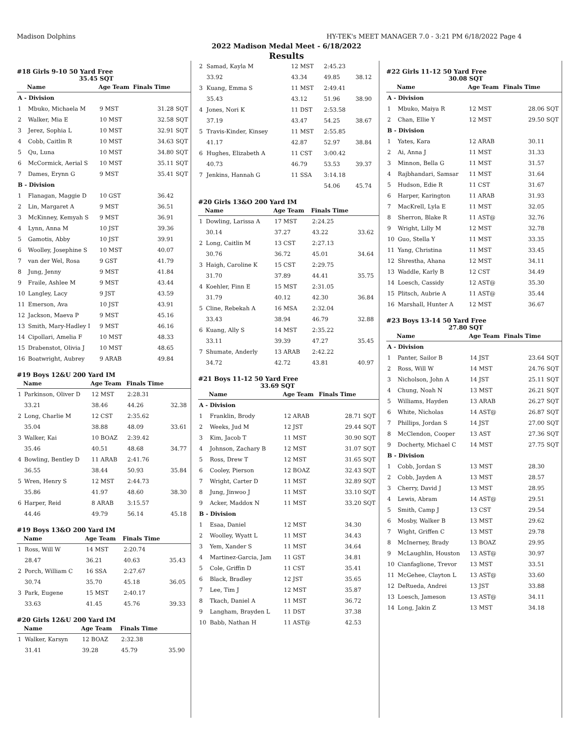Madison Dolphins HY-TEK's MEET MANAGER 7.0 - 3:21 PM 6/18/2022 Page 4
2022 Madison Medal Meet - 6/18/2022
Results
#18 Girls 9-10 50 Yard Free
35.45 SQT
| | Name | Age Team | Finals Time | |
| --- | --- | --- | --- | --- |
| A - Division | | | | |
| 1 | Mbuko, Michaela M | 9 MST | 31.28 | SQT |
| 2 | Walker, Mia E | 10 MST | 32.58 | SQT |
| 3 | Jerez, Sophia L | 10 MST | 32.91 | SQT |
| 4 | Cobb, Caitlin R | 10 MST | 34.63 | SQT |
| 5 | Qu, Luna | 10 MST | 34.80 | SQT |
| 6 | McCormick, Aerial S | 10 MST | 35.11 | SQT |
| 7 | Dames, Erynn G | 9 MST | 35.41 | SQT |
| B - Division | | | | |
| 1 | Flanagan, Maggie D | 10 GST | 36.42 | |
| 2 | Lin, Margaret A | 9 MST | 36.51 | |
| 3 | McKinney, Kemyah S | 9 MST | 36.91 | |
| 4 | Lynn, Anna M | 10 JST | 39.36 | |
| 5 | Gamotis, Abby | 10 JST | 39.91 | |
| 6 | Woolley, Josephine S | 10 MST | 40.07 | |
| 7 | van der Wel, Rosa | 9 GST | 41.79 | |
| 8 | Jung, Jenny | 9 MST | 41.84 | |
| 9 | Fraile, Ashlee M | 9 MST | 43.44 | |
| 10 | Langley, Lacy | 9 JST | 43.59 | |
| 11 | Emerson, Ava | 10 JST | 43.91 | |
| 12 | Jackson, Maeva P | 9 MST | 45.16 | |
| 13 | Smith, Mary-Hadley I | 9 MST | 46.16 | |
| 14 | Cipollari, Amelia F | 10 MST | 48.33 | |
| 15 | Drabenstot, Olivia J | 10 MST | 48.65 | |
| 16 | Boatwright, Aubrey | 9 ARAB | 49.84 | |
#19 Boys 12&U 200 Yard IM
| | Name | Age Team | Finals Time | |
| --- | --- | --- | --- | --- |
| 1 | Parkinson, Oliver D | 12 MST | 2:28.31 | |
| | 33.21 | 38.46 | 44.26 | 32.38 |
| 2 | Long, Charlie M | 12 CST | 2:35.62 | |
| | 35.04 | 38.88 | 48.09 | 33.61 |
| 3 | Walker, Kai | 10 BOAZ | 2:39.42 | |
| | 35.46 | 40.51 | 48.68 | 34.77 |
| 4 | Bowling, Bentley D | 11 ARAB | 2:41.76 | |
| | 36.55 | 38.44 | 50.93 | 35.84 |
| 5 | Wren, Henry S | 12 MST | 2:44.73 | |
| | 35.86 | 41.97 | 48.60 | 38.30 |
| 6 | Harper, Reid | 8 ARAB | 3:15.57 | |
| | 44.46 | 49.79 | 56.14 | 45.18 |
#19 Boys 13&O 200 Yard IM
| | Name | Age Team | Finals Time | |
| --- | --- | --- | --- | --- |
| 1 | Ross, Will W | 14 MST | 2:20.74 | |
| | 28.47 | 36.21 | 40.63 | 35.43 |
| 2 | Porch, William C | 16 SSA | 2:27.67 | |
| | 30.74 | 35.70 | 45.18 | 36.05 |
| 3 | Park, Eugene | 15 MST | 2:40.17 | |
| | 33.63 | 41.45 | 45.76 | 39.33 |
#20 Girls 12&U 200 Yard IM
| | Name | Age Team | Finals Time | |
| --- | --- | --- | --- | --- |
| 1 | Walker, Karsyn | 12 BOAZ | 2:32.38 | |
| | 31.41 | 39.28 | 45.79 | 35.90 |
| 2 | Samad, Kayla M | 12 MST | 2:45.23 | |
| | 33.92 | 43.34 | 49.85 | 38.12 |
| 3 | Kuang, Emma S | 11 MST | 2:49.41 | |
| | 35.43 | 43.12 | 51.96 | 38.90 |
| 4 | Jones, Nori K | 11 DST | 2:53.58 | |
| | 37.19 | 43.47 | 54.25 | 38.67 |
| 5 | Travis-Kinder, Kinsey | 11 MST | 2:55.85 | |
| | 41.17 | 42.87 | 52.97 | 38.84 |
| 6 | Hughes, Elizabeth A | 11 CST | 3:00.42 | |
| | 40.73 | 46.79 | 53.53 | 39.37 |
| 7 | Jenkins, Hannah G | 11 SSA | 3:14.18 | |
| | | | 54.06 | 45.74 |
#20 Girls 13&O 200 Yard IM
| | Name | Age Team | Finals Time | |
| --- | --- | --- | --- | --- |
| 1 | Dowling, Larissa A | 17 MST | 2:24.25 | |
| | 30.14 | 37.27 | 43.22 | 33.62 |
| 2 | Long, Caitlin M | 13 CST | 2:27.13 | |
| | 30.76 | 36.72 | 45.01 | 34.64 |
| 3 | Haigh, Caroline K | 15 CST | 2:29.75 | |
| | 31.70 | 37.89 | 44.41 | 35.75 |
| 4 | Koehler, Finn E | 15 MST | 2:31.05 | |
| | 31.79 | 40.12 | 42.30 | 36.84 |
| 5 | Cline, Rebekah A | 16 MSA | 2:32.04 | |
| | 33.43 | 38.94 | 46.79 | 32.88 |
| 6 | Kuang, Ally S | 14 MST | 2:35.22 | |
| | 33.11 | 39.39 | 47.27 | 35.45 |
| 7 | Shumate, Anderly | 13 ARAB | 2:42.22 | |
| | 34.72 | 42.72 | 43.81 | 40.97 |
#21 Boys 11-12 50 Yard Free
33.69 SQT
| | Name | Age Team | Finals Time | |
| --- | --- | --- | --- | --- |
| A - Division | | | | |
| 1 | Franklin, Brody | 12 ARAB | 28.71 | SQT |
| 2 | Weeks, Jud M | 12 JST | 29.44 | SQT |
| 3 | Kim, Jacob T | 11 MST | 30.90 | SQT |
| 4 | Johnson, Zachary B | 12 MST | 31.07 | SQT |
| 5 | Ross, Drew T | 12 MST | 31.65 | SQT |
| 6 | Cooley, Pierson | 12 BOAZ | 32.43 | SQT |
| 7 | Wright, Carter D | 11 MST | 32.89 | SQT |
| 8 | Jung, Jinwoo J | 11 MST | 33.10 | SQT |
| 9 | Acker, Maddox N | 11 MST | 33.20 | SQT |
| B - Division | | | | |
| 1 | Esaa, Daniel | 12 MST | 34.30 | |
| 2 | Woolley, Wyatt L | 11 MST | 34.43 | |
| 3 | Yem, Xander S | 11 MST | 34.64 | |
| 4 | Martinez-Garcia, Jam | 11 GST | 34.81 | |
| 5 | Cole, Griffin D | 11 CST | 35.41 | |
| 6 | Black, Bradley | 12 JST | 35.65 | |
| 7 | Lee, Tim J | 12 MST | 35.87 | |
| 8 | Tkach, Daniel A | 11 MST | 36.72 | |
| 9 | Langham, Brayden L | 11 DST | 37.38 | |
| 10 | Babb, Nathan H | 11 AST@ | 42.53 | |
#22 Girls 11-12 50 Yard Free
30.08 SQT
| | Name | Age Team | Finals Time | |
| --- | --- | --- | --- | --- |
| A - Division | | | | |
| 1 | Mbuko, Maiya R | 12 MST | 28.06 | SQT |
| 2 | Chan, Ellie Y | 12 MST | 29.50 | SQT |
| B - Division | | | | |
| 1 | Yates, Kara | 12 ARAB | 30.11 | |
| 2 | Ai, Anna J | 11 MST | 31.33 | |
| 3 | Minnon, Bella G | 11 MST | 31.57 | |
| 4 | Rajbhandari, Samsar | 11 MST | 31.64 | |
| 5 | Hudson, Edie R | 11 CST | 31.67 | |
| 6 | Harper, Karington | 11 ARAB | 31.93 | |
| 7 | MacKrell, Lyla E | 11 MST | 32.05 | |
| 8 | Sherron, Blake R | 11 AST@ | 32.76 | |
| 9 | Wright, Lilly M | 12 MST | 32.78 | |
| 10 | Guo, Stella Y | 11 MST | 33.35 | |
| 11 | Yang, Christina | 11 MST | 33.45 | |
| 12 | Shrestha, Ahana | 12 MST | 34.11 | |
| 13 | Waddle, Karly B | 12 CST | 34.49 | |
| 14 | Loesch, Cassidy | 12 AST@ | 35.30 | |
| 15 | Plitsch, Aubrie A | 11 AST@ | 35.44 | |
| 16 | Marshall, Hunter A | 12 MST | 36.67 | |
#23 Boys 13-14 50 Yard Free
27.80 SQT
| | Name | Age Team | Finals Time | |
| --- | --- | --- | --- | --- |
| A - Division | | | | |
| 1 | Panter, Sailor B | 14 JST | 23.64 | SQT |
| 2 | Ross, Will W | 14 MST | 24.76 | SQT |
| 3 | Nicholson, John A | 14 JST | 25.11 | SQT |
| 4 | Chung, Noah N | 13 MST | 26.21 | SQT |
| 5 | Williams, Hayden | 13 ARAB | 26.27 | SQT |
| 6 | White, Nicholas | 14 AST@ | 26.87 | SQT |
| 7 | Phillips, Jordan S | 14 JST | 27.00 | SQT |
| 8 | McClendon, Cooper | 13 AST | 27.36 | SQT |
| 9 | Docherty, Michael C | 14 MST | 27.75 | SQT |
| B - Division | | | | |
| 1 | Cobb, Jordan S | 13 MST | 28.30 | |
| 2 | Cobb, Jayden A | 13 MST | 28.57 | |
| 3 | Cherry, David J | 13 MST | 28.95 | |
| 4 | Lewis, Abram | 14 AST@ | 29.51 | |
| 5 | Smith, Camp J | 13 CST | 29.54 | |
| 6 | Mosby, Walker B | 13 MST | 29.62 | |
| 7 | Wight, Griffen C | 13 MST | 29.78 | |
| 8 | McInerney, Brady | 13 BOAZ | 29.95 | |
| 9 | McLaughlin, Houston | 13 AST@ | 30.97 | |
| 10 | Cianfaglione, Trevor | 13 MST | 33.51 | |
| 11 | McGehee, Clayton L | 13 AST@ | 33.60 | |
| 12 | DeRueda, Andrei | 13 JST | 33.88 | |
| 13 | Loesch, Jameson | 13 AST@ | 34.11 | |
| 14 | Long, Jakin Z | 13 MST | 34.18 | |